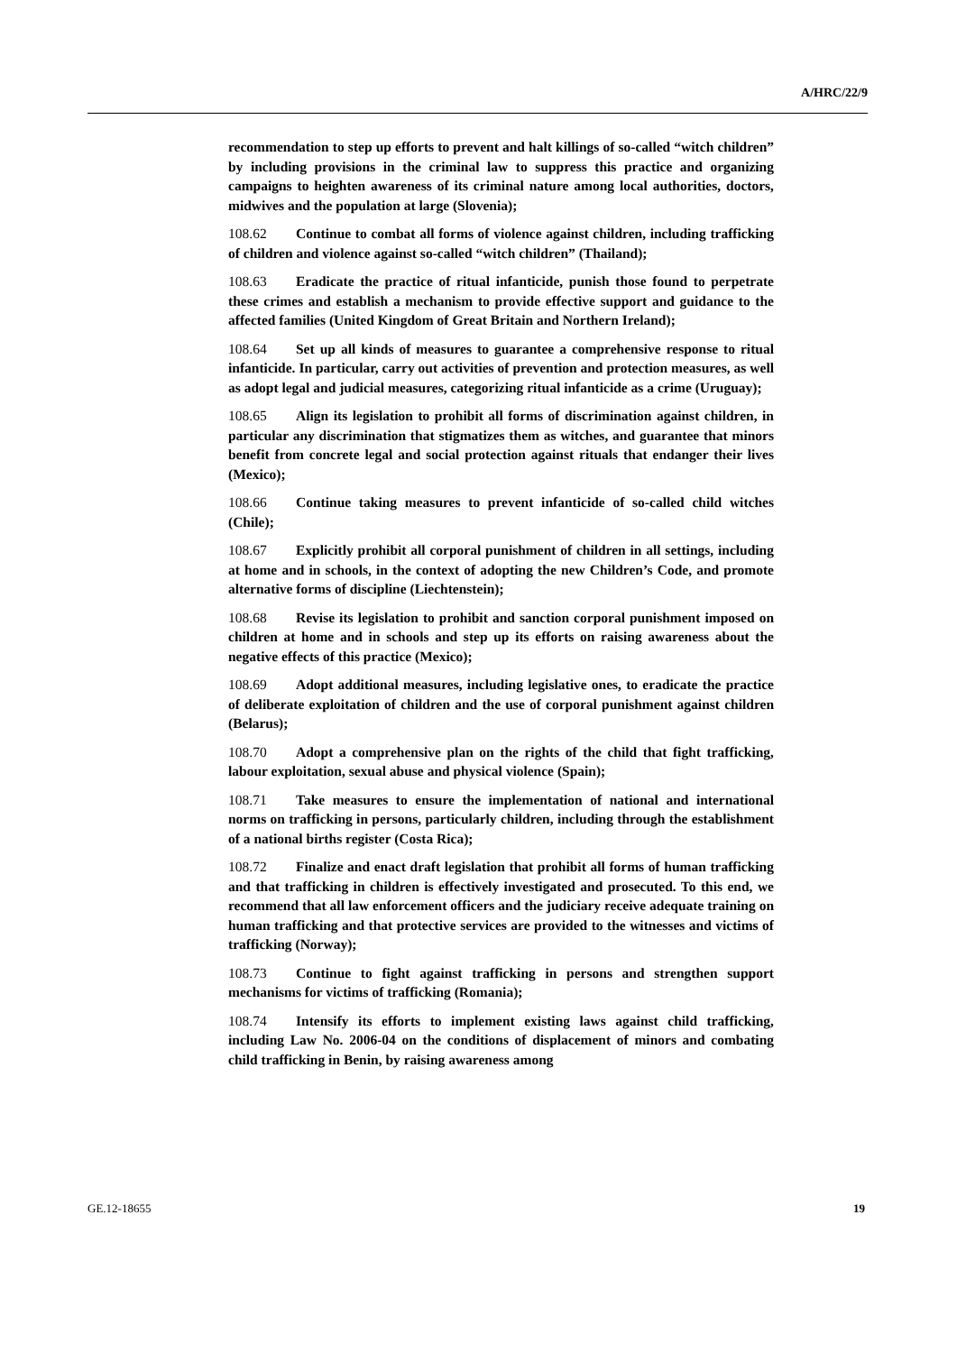A/HRC/22/9
recommendation to step up efforts to prevent and halt killings of so-called “witch children” by including provisions in the criminal law to suppress this practice and organizing campaigns to heighten awareness of its criminal nature among local authorities, doctors, midwives and the population at large (Slovenia);
108.62 Continue to combat all forms of violence against children, including trafficking of children and violence against so-called “witch children” (Thailand);
108.63 Eradicate the practice of ritual infanticide, punish those found to perpetrate these crimes and establish a mechanism to provide effective support and guidance to the affected families (United Kingdom of Great Britain and Northern Ireland);
108.64 Set up all kinds of measures to guarantee a comprehensive response to ritual infanticide. In particular, carry out activities of prevention and protection measures, as well as adopt legal and judicial measures, categorizing ritual infanticide as a crime (Uruguay);
108.65 Align its legislation to prohibit all forms of discrimination against children, in particular any discrimination that stigmatizes them as witches, and guarantee that minors benefit from concrete legal and social protection against rituals that endanger their lives (Mexico);
108.66 Continue taking measures to prevent infanticide of so-called child witches (Chile);
108.67 Explicitly prohibit all corporal punishment of children in all settings, including at home and in schools, in the context of adopting the new Children’s Code, and promote alternative forms of discipline (Liechtenstein);
108.68 Revise its legislation to prohibit and sanction corporal punishment imposed on children at home and in schools and step up its efforts on raising awareness about the negative effects of this practice (Mexico);
108.69 Adopt additional measures, including legislative ones, to eradicate the practice of deliberate exploitation of children and the use of corporal punishment against children (Belarus);
108.70 Adopt a comprehensive plan on the rights of the child that fight trafficking, labour exploitation, sexual abuse and physical violence (Spain);
108.71 Take measures to ensure the implementation of national and international norms on trafficking in persons, particularly children, including through the establishment of a national births register (Costa Rica);
108.72 Finalize and enact draft legislation that prohibit all forms of human trafficking and that trafficking in children is effectively investigated and prosecuted. To this end, we recommend that all law enforcement officers and the judiciary receive adequate training on human trafficking and that protective services are provided to the witnesses and victims of trafficking (Norway);
108.73 Continue to fight against trafficking in persons and strengthen support mechanisms for victims of trafficking (Romania);
108.74 Intensify its efforts to implement existing laws against child trafficking, including Law No. 2006-04 on the conditions of displacement of minors and combating child trafficking in Benin, by raising awareness among
GE.12-18655 19